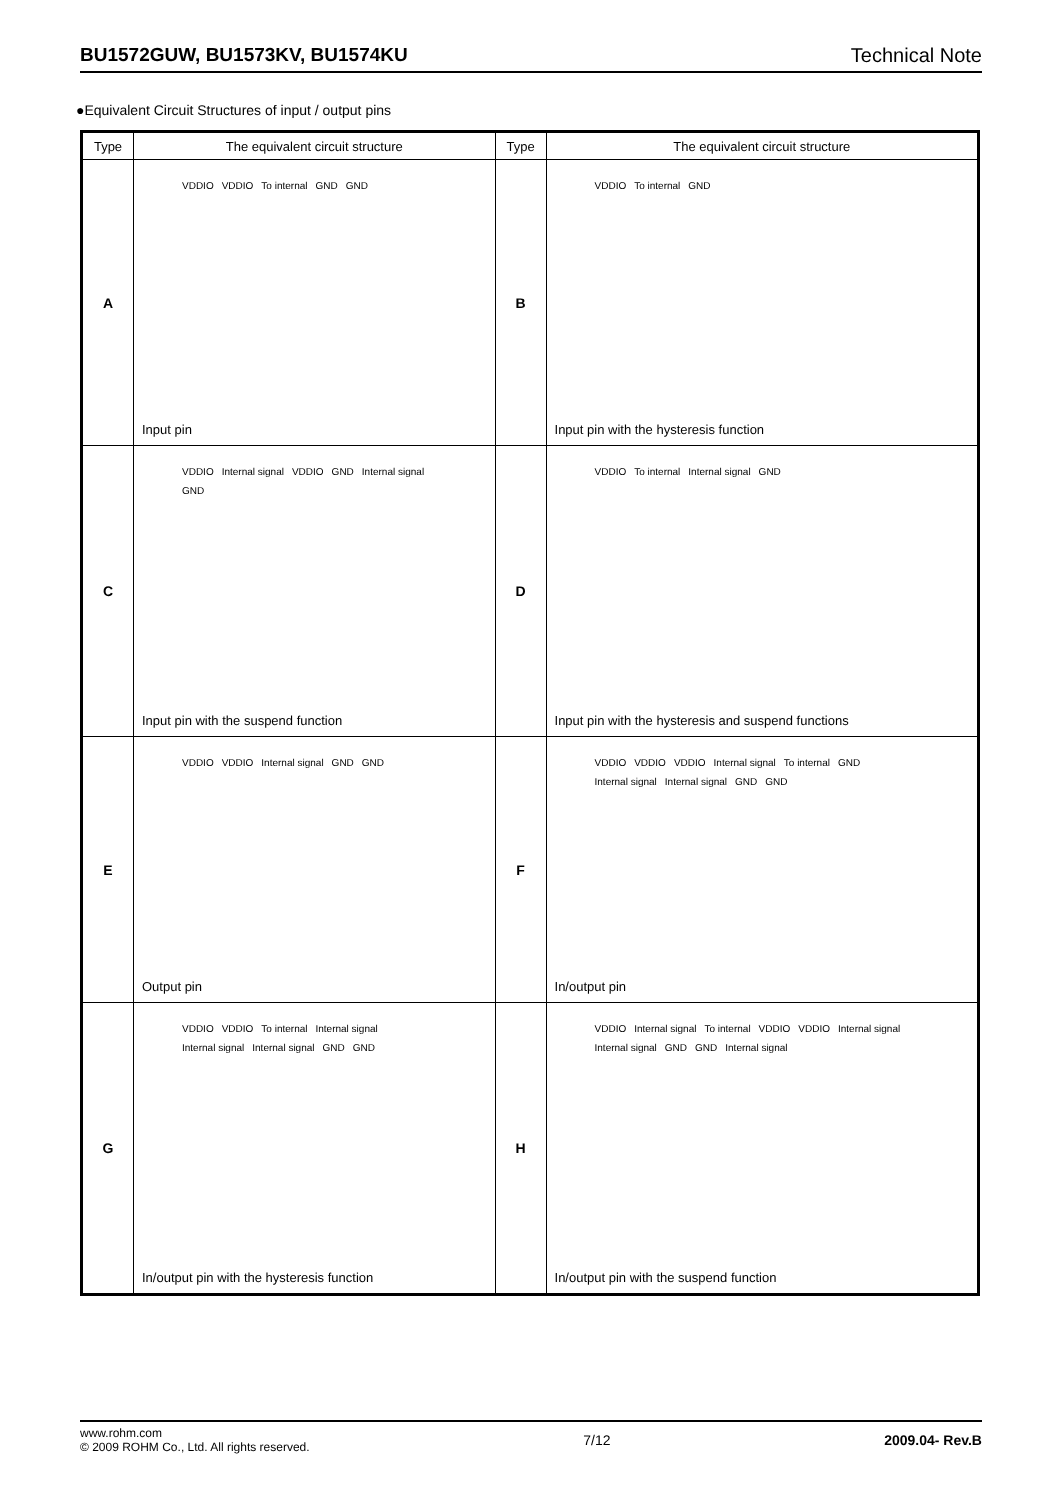BU1572GUW, BU1573KV, BU1574KU Technical Note
●Equivalent Circuit Structures of input / output pins
| Type | The equivalent circuit structure | Type | The equivalent circuit structure |
| --- | --- | --- | --- |
| A | VDDIO VDDIO To internal GND GND Input pin | B | VDDIO To internal GND Input pin with the hysteresis function |
| C | VDDIO Internal signal VDDIO GND Internal signal GND Input pin with the suspend function | D | VDDIO To internal Internal signal GND Input pin with the hysteresis and suspend functions |
| E | VDDIO VDDIO Internal signal GND GND Output pin | F | VDDIO VDDIO VDDIO Internal signal To internal GND Internal signal Internal signal GND GND In/output pin |
| G | VDDIO VDDIO To internal Internal signal Internal signal Internal signal GND GND In/output pin with the hysteresis function | H | VDDIO Internal signal To internal VDDIO VDDIO Internal signal Internal signal GND GND Internal signal In/output pin with the suspend function |
www.rohm.com
© 2009 ROHM Co., Ltd. All rights reserved.
7/12 2009.04- Rev.B